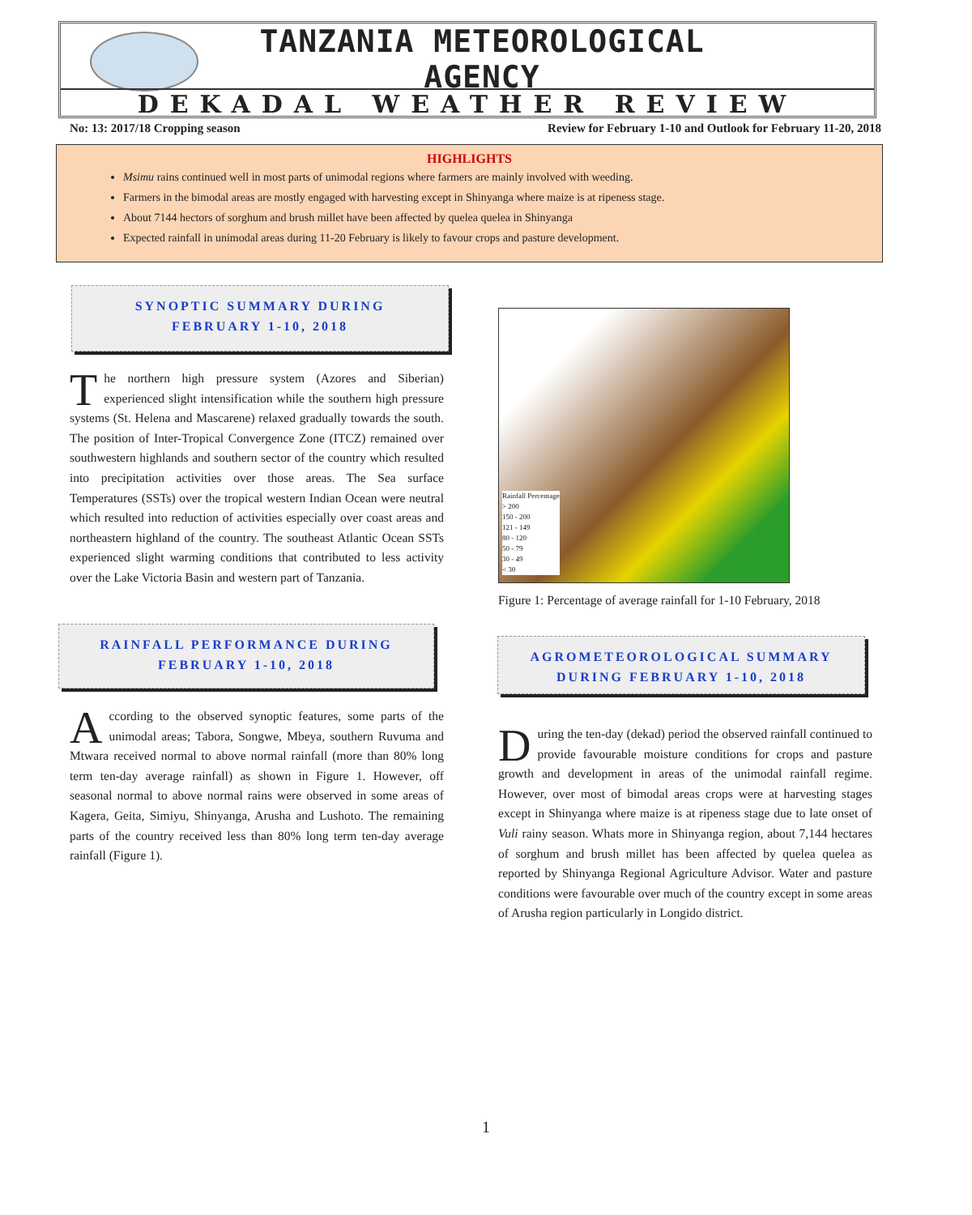TANZANIA METEOROLOGICAL AGENCY
DEKADAL WEATHER REVIEW
No: 13: 2017/18 Cropping season Review for February 1-10 and Outlook for February 11-20, 2018
HIGHLIGHTS
Msimu rains continued well in most parts of unimodal regions where farmers are mainly involved with weeding.
Farmers in the bimodal areas are mostly engaged with harvesting except in Shinyanga where maize is at ripeness stage.
About 7144 hectors of sorghum and brush millet have been affected by quelea quelea in Shinyanga
Expected rainfall in unimodal areas during 11-20 February is likely to favour crops and pasture development.
SYNOPTIC SUMMARY DURING
FEBRUARY 1-10, 2018
The northern high pressure system (Azores and Siberian) experienced slight intensification while the southern high pressure systems (St. Helena and Mascarene) relaxed gradually towards the south. The position of Inter-Tropical Convergence Zone (ITCZ) remained over southwestern highlands and southern sector of the country which resulted into precipitation activities over those areas. The Sea surface Temperatures (SSTs) over the tropical western Indian Ocean were neutral which resulted into reduction of activities especially over coast areas and northeastern highland of the country. The southeast Atlantic Ocean SSTs experienced slight warming conditions that contributed to less activity over the Lake Victoria Basin and western part of Tanzania.
RAINFALL PERFORMANCE DURING
FEBRUARY 1-10, 2018
According to the observed synoptic features, some parts of the unimodal areas; Tabora, Songwe, Mbeya, southern Ruvuma and Mtwara received normal to above normal rainfall (more than 80% long term ten-day average rainfall) as shown in Figure 1. However, off seasonal normal to above normal rains were observed in some areas of Kagera, Geita, Simiyu, Shinyanga, Arusha and Lushoto. The remaining parts of the country received less than 80% long term ten-day average rainfall (Figure 1).
Rainfall Percentage
> 200
150 - 200
121 - 149
80 - 120
50 - 79
30 - 49
< 30
Figure 1: Percentage of average rainfall for 1-10 February, 2018
AGROMETEOROLOGICAL SUMMARY
DURING FEBRUARY 1-10, 2018
During the ten-day (dekad) period the observed rainfall continued to provide favourable moisture conditions for crops and pasture growth and development in areas of the unimodal rainfall regime. However, over most of bimodal areas crops were at harvesting stages except in Shinyanga where maize is at ripeness stage due to late onset of Vuli rainy season. Whats more in Shinyanga region, about 7,144 hectares of sorghum and brush millet has been affected by quelea quelea as reported by Shinyanga Regional Agriculture Advisor. Water and pasture conditions were favourable over much of the country except in some areas of Arusha region particularly in Longido district.
1